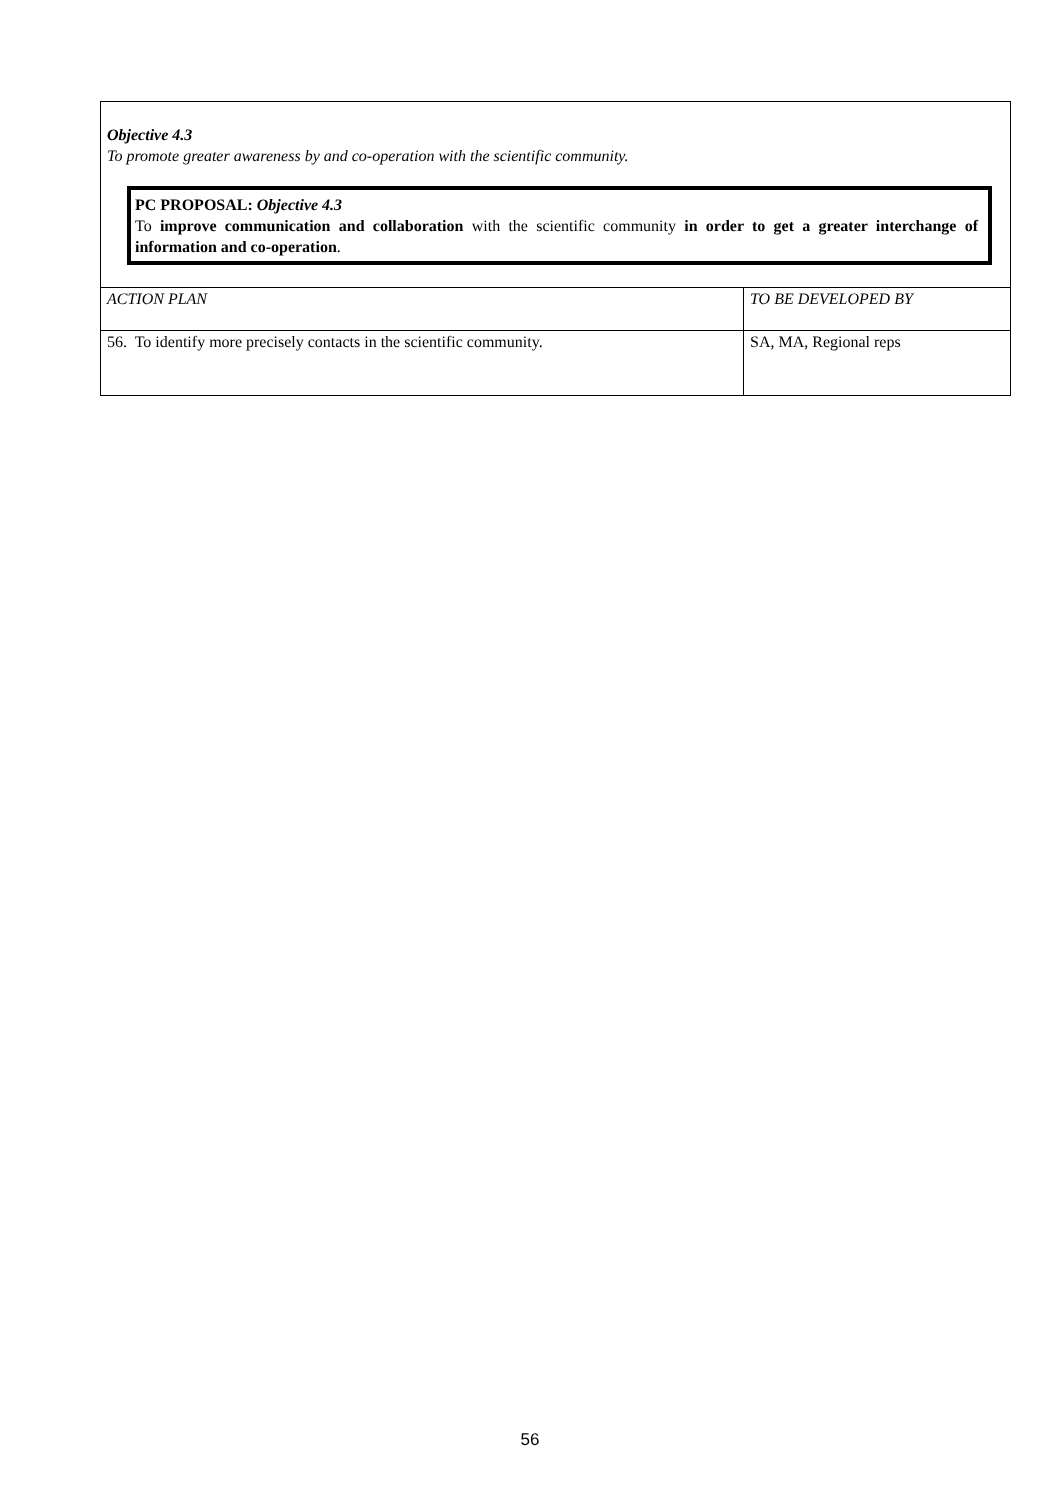Objective 4.3
To promote greater awareness by and co-operation with the scientific community.
PC PROPOSAL: Objective 4.3
To improve communication and collaboration with the scientific community in order to get a greater interchange of information and co-operation.
| ACTION PLAN | TO BE DEVELOPED BY |
| --- | --- |
| 56. To identify more precisely contacts in the scientific community. | SA, MA, Regional reps |
56